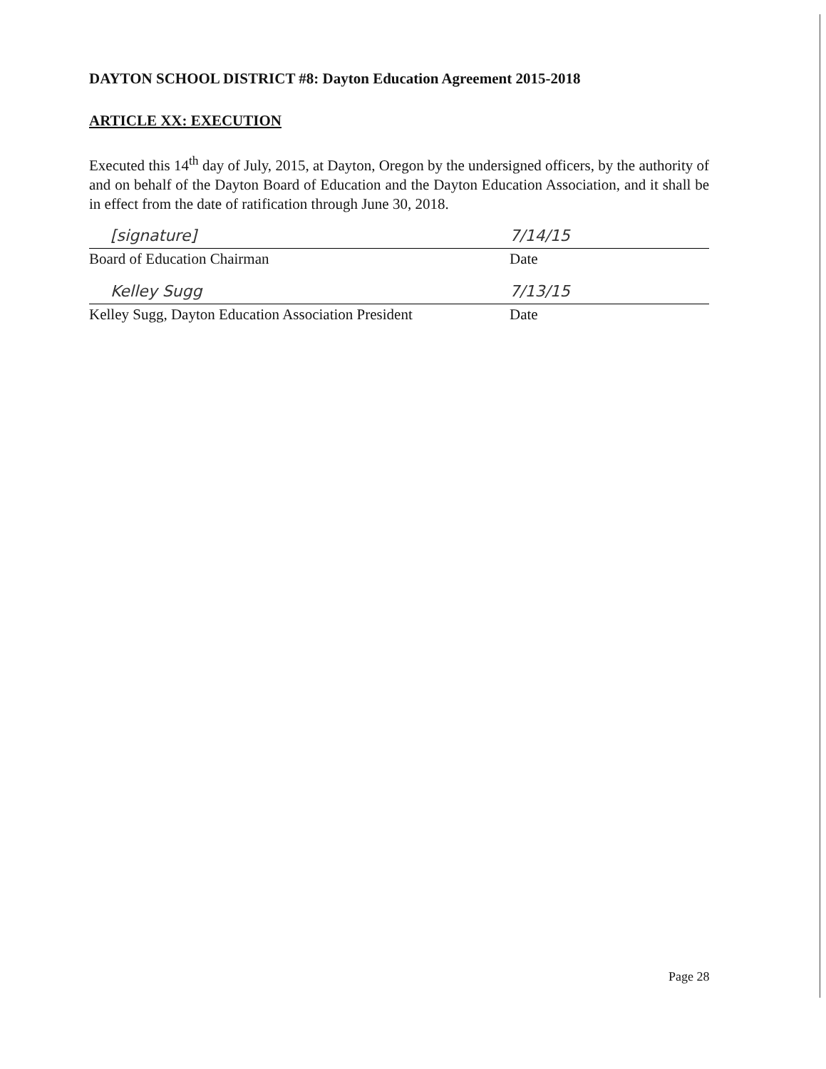DAYTON SCHOOL DISTRICT #8: Dayton Education Agreement 2015-2018
ARTICLE XX: EXECUTION
Executed this 14<sup>th</sup> day of July, 2015, at Dayton, Oregon by the undersigned officers, by the authority of and on behalf of the Dayton Board of Education and the Dayton Education Association, and it shall be in effect from the date of ratification through June 30, 2018.
[signature] 7/14/15
Board of Education Chairman Date
Kelley Sugg 7/13/15
Kelley Sugg, Dayton Education Association President
Date
Page 28